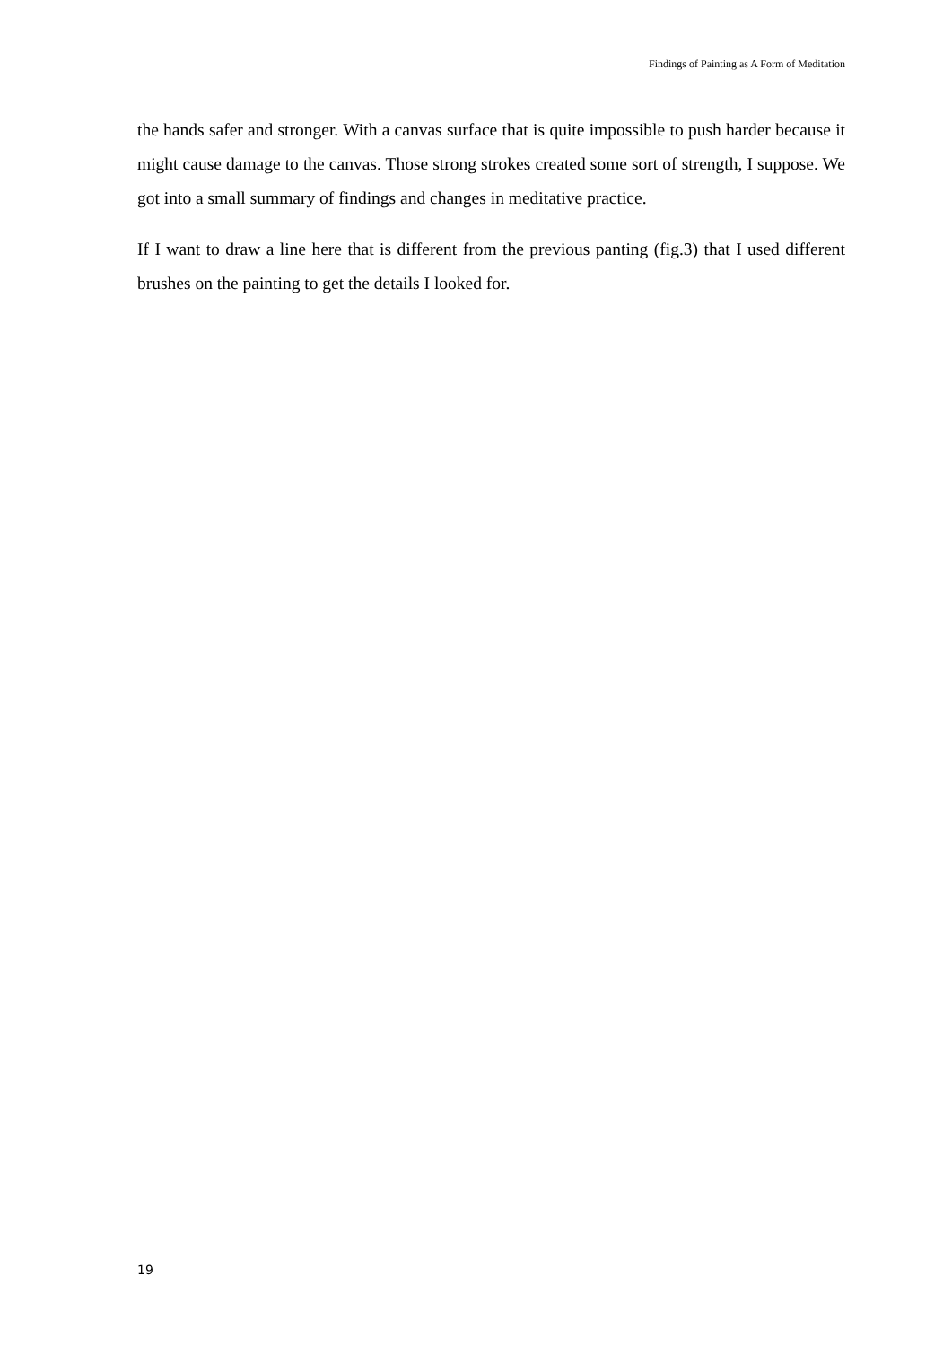Findings of Painting as A Form of Meditation
the hands safer and stronger. With a canvas surface that is quite impossible to push harder because it might cause damage to the canvas. Those strong strokes created some sort of strength, I suppose. We got into a small summary of findings and changes in meditative practice.
If I want to draw a line here that is different from the previous panting (fig.3) that I used different brushes on the painting to get the details I looked for.
19